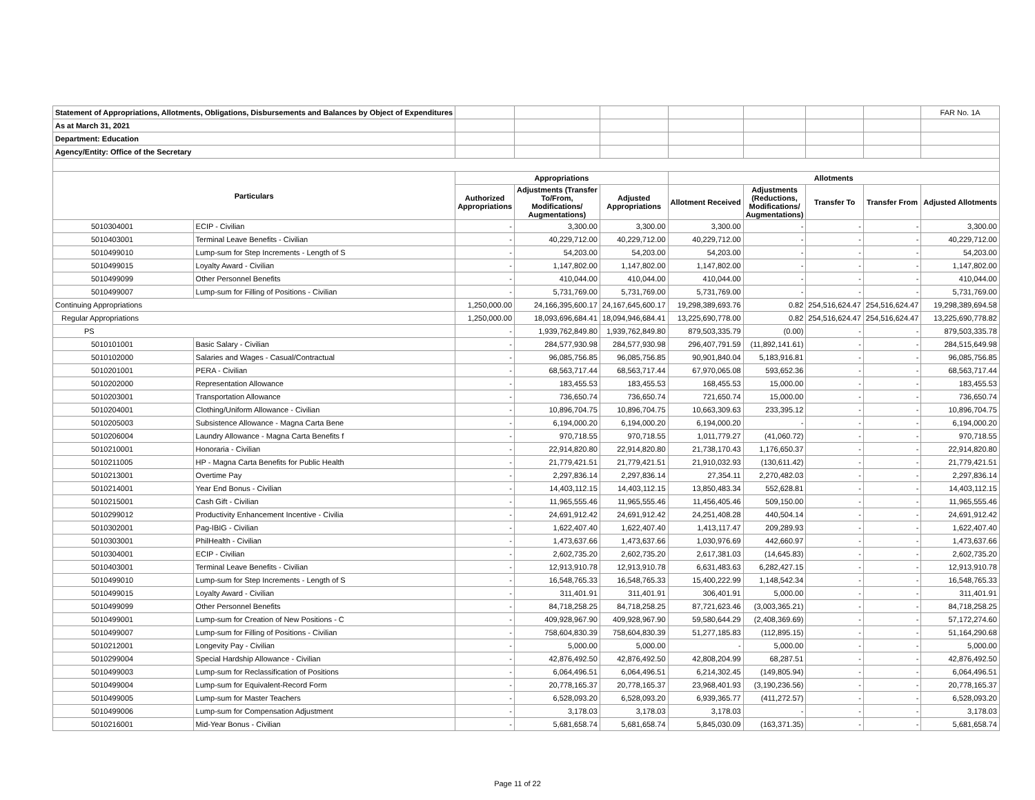| Statement of Appropriations, Allotments, Obligations, Disbursements and Balances by Object of Expenditures | | | | | | | | | FAR No. 1A |
| As at March 31, 2021 | | | | | | | | | |
| Department: Education | | | | | | | | | |
| Agency/Entity: Office of the Secretary | | | | | | | | | |
| Particulars | | Appropriations | | | Allotments | | | | |
| | | Authorized Appropriations | Adjustments (Transfer To/From, Modifications/ Augmentations) | Adjusted Appropriations | Allotment Received | Adjustments (Reductions, Modifications/ Augmentations) | Transfer To | Transfer From | Adjusted Allotments |
| 5010304001 | ECIP - Civilian | - | 3,300.00 | 3,300.00 | 3,300.00 | - | - | - | 3,300.00 |
| 5010403001 | Terminal Leave Benefits - Civilian | - | 40,229,712.00 | 40,229,712.00 | 40,229,712.00 | - | - | - | 40,229,712.00 |
| 5010499010 | Lump-sum for Step Increments - Length of S | - | 54,203.00 | 54,203.00 | 54,203.00 | - | - | - | 54,203.00 |
| 5010499015 | Loyalty Award - Civilian | - | 1,147,802.00 | 1,147,802.00 | 1,147,802.00 | - | - | - | 1,147,802.00 |
| 5010499099 | Other Personnel Benefits | - | 410,044.00 | 410,044.00 | 410,044.00 | - | - | - | 410,044.00 |
| 5010499007 | Lump-sum for Filling of Positions - Civilian | - | 5,731,769.00 | 5,731,769.00 | 5,731,769.00 | - | - | - | 5,731,769.00 |
| Continuing Appropriations | | 1,250,000.00 | 24,166,395,600.17 | 24,167,645,600.17 | 19,298,389,693.76 | 0.82 | 254,516,624.47 | 254,516,624.47 | 19,298,389,694.58 |
| Regular Appropriations | | 1,250,000.00 | 18,093,696,684.41 | 18,094,946,684.41 | 13,225,690,778.00 | 0.82 | 254,516,624.47 | 254,516,624.47 | 13,225,690,778.82 |
| PS | | - | 1,939,762,849.80 | 1,939,762,849.80 | 879,503,335.79 | (0.00) | - | - | 879,503,335.78 |
| 5010101001 | Basic Salary - Civilian | - | 284,577,930.98 | 284,577,930.98 | 296,407,791.59 | (11,892,141.61) | - | - | 284,515,649.98 |
| 5010102000 | Salaries and Wages - Casual/Contractual | - | 96,085,756.85 | 96,085,756.85 | 90,901,840.04 | 5,183,916.81 | - | - | 96,085,756.85 |
| 5010201001 | PERA - Civilian | - | 68,563,717.44 | 68,563,717.44 | 67,970,065.08 | 593,652.36 | - | - | 68,563,717.44 |
| 5010202000 | Representation Allowance | - | 183,455.53 | 183,455.53 | 168,455.53 | 15,000.00 | - | - | 183,455.53 |
| 5010203001 | Transportation Allowance | - | 736,650.74 | 736,650.74 | 721,650.74 | 15,000.00 | - | - | 736,650.74 |
| 5010204001 | Clothing/Uniform Allowance - Civilian | - | 10,896,704.75 | 10,896,704.75 | 10,663,309.63 | 233,395.12 | - | - | 10,896,704.75 |
| 5010205003 | Subsistence Allowance - Magna Carta Bene | - | 6,194,000.20 | 6,194,000.20 | 6,194,000.20 | - | - | - | 6,194,000.20 |
| 5010206004 | Laundry Allowance - Magna Carta Benefits f | - | 970,718.55 | 970,718.55 | 1,011,779.27 | (41,060.72) | - | - | 970,718.55 |
| 5010210001 | Honoraria - Civilian | - | 22,914,820.80 | 22,914,820.80 | 21,738,170.43 | 1,176,650.37 | - | - | 22,914,820.80 |
| 5010211005 | HP - Magna Carta Benefits for Public Health | - | 21,779,421.51 | 21,779,421.51 | 21,910,032.93 | (130,611.42) | - | - | 21,779,421.51 |
| 5010213001 | Overtime Pay | - | 2,297,836.14 | 2,297,836.14 | 27,354.11 | 2,270,482.03 | - | - | 2,297,836.14 |
| 5010214001 | Year End Bonus - Civilian | - | 14,403,112.15 | 14,403,112.15 | 13,850,483.34 | 552,628.81 | - | - | 14,403,112.15 |
| 5010215001 | Cash Gift - Civilian | - | 11,965,555.46 | 11,965,555.46 | 11,456,405.46 | 509,150.00 | - | - | 11,965,555.46 |
| 5010299012 | Productivity Enhancement Incentive - Civilia | - | 24,691,912.42 | 24,691,912.42 | 24,251,408.28 | 440,504.14 | - | - | 24,691,912.42 |
| 5010302001 | Pag-IBIG - Civilian | - | 1,622,407.40 | 1,622,407.40 | 1,413,117.47 | 209,289.93 | - | - | 1,622,407.40 |
| 5010303001 | PhilHealth - Civilian | - | 1,473,637.66 | 1,473,637.66 | 1,030,976.69 | 442,660.97 | - | - | 1,473,637.66 |
| 5010304001 | ECIP - Civilian | - | 2,602,735.20 | 2,602,735.20 | 2,617,381.03 | (14,645.83) | - | - | 2,602,735.20 |
| 5010403001 | Terminal Leave Benefits - Civilian | - | 12,913,910.78 | 12,913,910.78 | 6,631,483.63 | 6,282,427.15 | - | - | 12,913,910.78 |
| 5010499010 | Lump-sum for Step Increments - Length of S | - | 16,548,765.33 | 16,548,765.33 | 15,400,222.99 | 1,148,542.34 | - | - | 16,548,765.33 |
| 5010499015 | Loyalty Award - Civilian | - | 311,401.91 | 311,401.91 | 306,401.91 | 5,000.00 | - | - | 311,401.91 |
| 5010499099 | Other Personnel Benefits | - | 84,718,258.25 | 84,718,258.25 | 87,721,623.46 | (3,003,365.21) | - | - | 84,718,258.25 |
| 5010499001 | Lump-sum for Creation of New Positions - C | - | 409,928,967.90 | 409,928,967.90 | 59,580,644.29 | (2,408,369.69) | - | - | 57,172,274.60 |
| 5010499007 | Lump-sum for Filling of Positions - Civilian | - | 758,604,830.39 | 758,604,830.39 | 51,277,185.83 | (112,895.15) | - | - | 51,164,290.68 |
| 5010212001 | Longevity Pay - Civilian | - | 5,000.00 | 5,000.00 | - | 5,000.00 | - | - | 5,000.00 |
| 5010299004 | Special Hardship Allowance - Civilian | - | 42,876,492.50 | 42,876,492.50 | 42,808,204.99 | 68,287.51 | - | - | 42,876,492.50 |
| 5010499003 | Lump-sum for Reclassification of Positions | - | 6,064,496.51 | 6,064,496.51 | 6,214,302.45 | (149,805.94) | - | - | 6,064,496.51 |
| 5010499004 | Lump-sum for Equivalent-Record Form | - | 20,778,165.37 | 20,778,165.37 | 23,968,401.93 | (3,190,236.56) | - | - | 20,778,165.37 |
| 5010499005 | Lump-sum for Master Teachers | - | 6,528,093.20 | 6,528,093.20 | 6,939,365.77 | (411,272.57) | - | - | 6,528,093.20 |
| 5010499006 | Lump-sum for Compensation Adjustment | - | 3,178.03 | 3,178.03 | 3,178.03 | - | - | - | 3,178.03 |
| 5010216001 | Mid-Year Bonus - Civilian | - | 5,681,658.74 | 5,681,658.74 | 5,845,030.09 | (163,371.35) | - | - | 5,681,658.74 |
Page 11 of 22